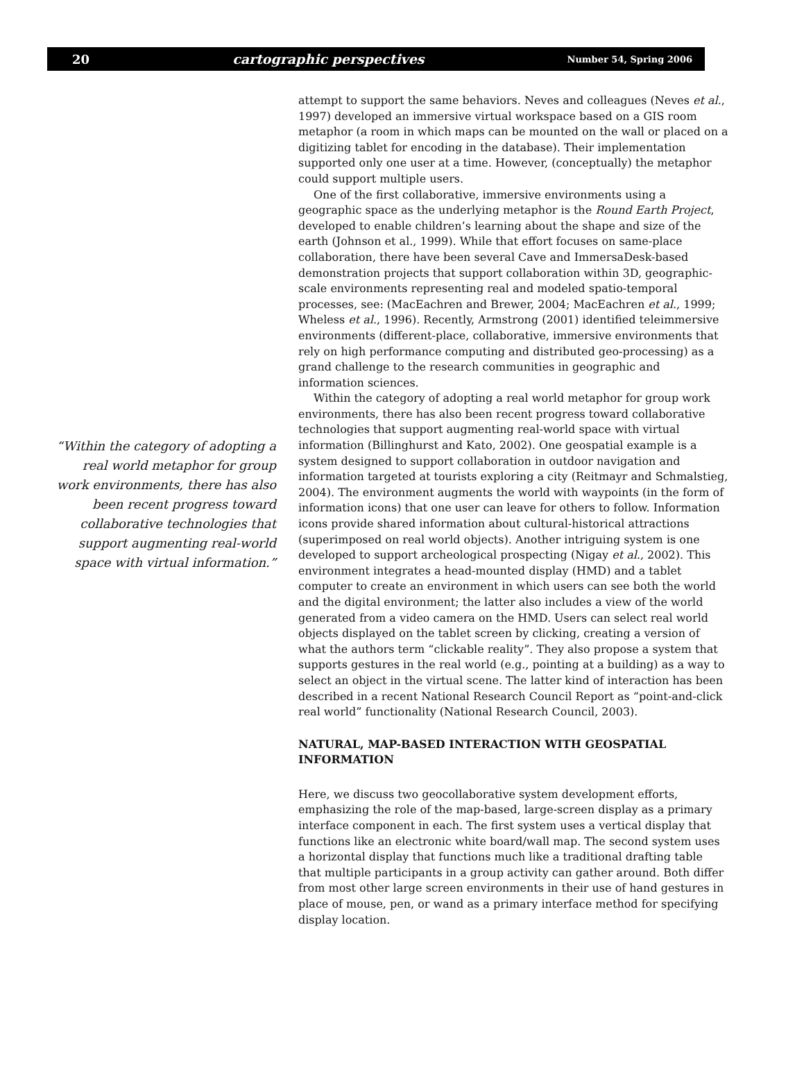20 cartographic perspectives Number 54, Spring 2006
“Within the category of adopting a real world metaphor for group work environments, there has also been recent progress toward collaborative technologies that support augmenting real-world space with virtual information.”
attempt to support the same behaviors. Neves and colleagues (Neves et al., 1997) developed an immersive virtual workspace based on a GIS room metaphor (a room in which maps can be mounted on the wall or placed on a digitizing tablet for encoding in the database). Their implementation supported only one user at a time. However, (conceptually) the metaphor could support multiple users.
One of the first collaborative, immersive environments using a geographic space as the underlying metaphor is the Round Earth Project, developed to enable children’s learning about the shape and size of the earth (Johnson et al., 1999). While that effort focuses on same-place collaboration, there have been several Cave and ImmersaDesk-based demonstration projects that support collaboration within 3D, geographic-scale environments representing real and modeled spatio-temporal processes, see: (MacEachren and Brewer, 2004; MacEachren et al., 1999; Wheless et al., 1996). Recently, Armstrong (2001) identified teleimmersive environments (different-place, collaborative, immersive environments that rely on high performance computing and distributed geo-processing) as a grand challenge to the research communities in geographic and information sciences.
Within the category of adopting a real world metaphor for group work environments, there has also been recent progress toward collaborative technologies that support augmenting real-world space with virtual information (Billinghurst and Kato, 2002). One geospatial example is a system designed to support collaboration in outdoor navigation and information targeted at tourists exploring a city (Reitmayr and Schmalstieg, 2004). The environment augments the world with waypoints (in the form of information icons) that one user can leave for others to follow. Information icons provide shared information about cultural-historical attractions (superimposed on real world objects). Another intriguing system is one developed to support archeological prospecting (Nigay et al., 2002). This environment integrates a head-mounted display (HMD) and a tablet computer to create an environment in which users can see both the world and the digital environment; the latter also includes a view of the world generated from a video camera on the HMD. Users can select real world objects displayed on the tablet screen by clicking, creating a version of what the authors term “clickable reality”. They also propose a system that supports gestures in the real world (e.g., pointing at a building) as a way to select an object in the virtual scene. The latter kind of interaction has been described in a recent National Research Council Report as “point-and-click real world” functionality (National Research Council, 2003).
NATURAL, MAP-BASED INTERACTION WITH GEOSPATIAL INFORMATION
Here, we discuss two geocollaborative system development efforts, emphasizing the role of the map-based, large-screen display as a primary interface component in each. The first system uses a vertical display that functions like an electronic white board/wall map. The second system uses a horizontal display that functions much like a traditional drafting table that multiple participants in a group activity can gather around. Both differ from most other large screen environments in their use of hand gestures in place of mouse, pen, or wand as a primary interface method for specifying display location.